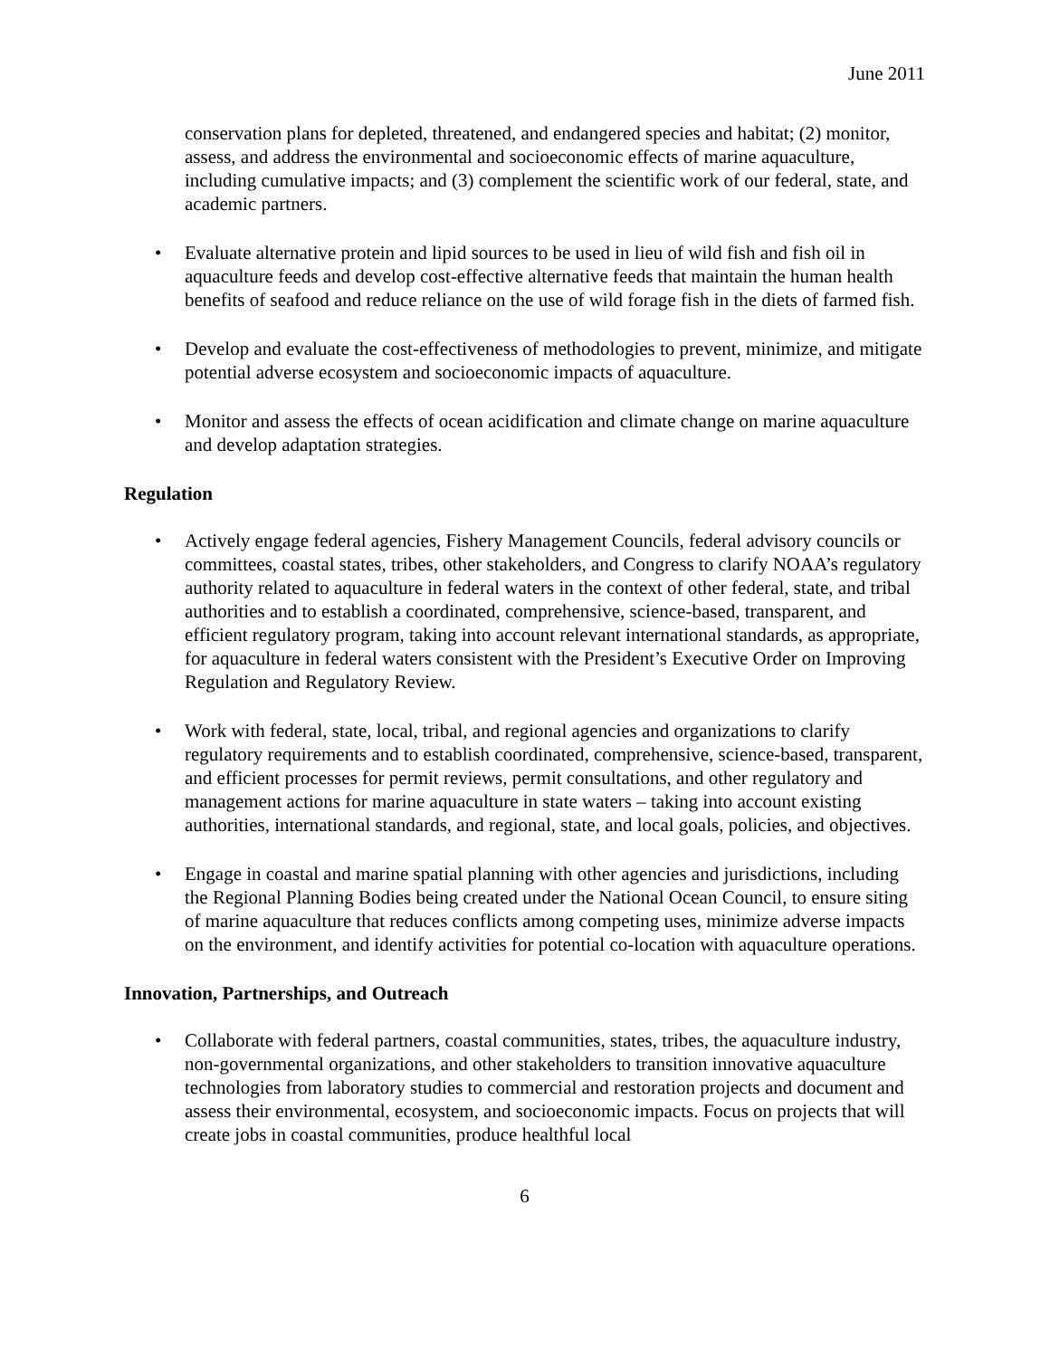June 2011
conservation plans for depleted, threatened, and endangered species and habitat; (2) monitor, assess, and address the environmental and socioeconomic effects of marine aquaculture, including cumulative impacts; and (3) complement the scientific work of our federal, state, and academic partners.
• Evaluate alternative protein and lipid sources to be used in lieu of wild fish and fish oil in aquaculture feeds and develop cost-effective alternative feeds that maintain the human health benefits of seafood and reduce reliance on the use of wild forage fish in the diets of farmed fish.
• Develop and evaluate the cost-effectiveness of methodologies to prevent, minimize, and mitigate potential adverse ecosystem and socioeconomic impacts of aquaculture.
• Monitor and assess the effects of ocean acidification and climate change on marine aquaculture and develop adaptation strategies.
Regulation
• Actively engage federal agencies, Fishery Management Councils, federal advisory councils or committees, coastal states, tribes, other stakeholders, and Congress to clarify NOAA’s regulatory authority related to aquaculture in federal waters in the context of other federal, state, and tribal authorities and to establish a coordinated, comprehensive, science-based, transparent, and efficient regulatory program, taking into account relevant international standards, as appropriate, for aquaculture in federal waters consistent with the President’s Executive Order on Improving Regulation and Regulatory Review.
• Work with federal, state, local, tribal, and regional agencies and organizations to clarify regulatory requirements and to establish coordinated, comprehensive, science-based, transparent, and efficient processes for permit reviews, permit consultations, and other regulatory and management actions for marine aquaculture in state waters – taking into account existing authorities, international standards, and regional, state, and local goals, policies, and objectives.
• Engage in coastal and marine spatial planning with other agencies and jurisdictions, including the Regional Planning Bodies being created under the National Ocean Council, to ensure siting of marine aquaculture that reduces conflicts among competing uses, minimize adverse impacts on the environment, and identify activities for potential co-location with aquaculture operations.
Innovation, Partnerships, and Outreach
• Collaborate with federal partners, coastal communities, states, tribes, the aquaculture industry, non-governmental organizations, and other stakeholders to transition innovative aquaculture technologies from laboratory studies to commercial and restoration projects and document and assess their environmental, ecosystem, and socioeconomic impacts. Focus on projects that will create jobs in coastal communities, produce healthful local
6